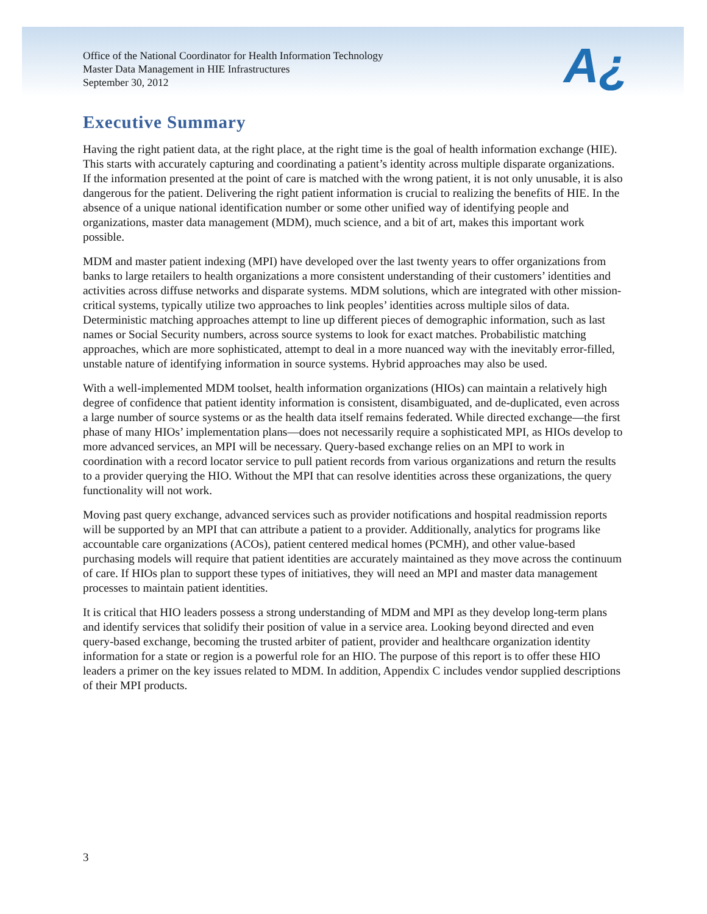A¿
Office of the National Coordinator for Health Information Technology
Master Data Management in HIE Infrastructures
September 30, 2012
Executive Summary
Having the right patient data, at the right place, at the right time is the goal of health information exchange (HIE). This starts with accurately capturing and coordinating a patient’s identity across multiple disparate organizations. If the information presented at the point of care is matched with the wrong patient, it is not only unusable, it is also dangerous for the patient. Delivering the right patient information is crucial to realizing the benefits of HIE. In the absence of a unique national identification number or some other unified way of identifying people and organizations, master data management (MDM), much science, and a bit of art, makes this important work possible.
MDM and master patient indexing (MPI) have developed over the last twenty years to offer organizations from banks to large retailers to health organizations a more consistent understanding of their customers’ identities and activities across diffuse networks and disparate systems. MDM solutions, which are integrated with other mission-critical systems, typically utilize two approaches to link peoples’ identities across multiple silos of data. Deterministic matching approaches attempt to line up different pieces of demographic information, such as last names or Social Security numbers, across source systems to look for exact matches. Probabilistic matching approaches, which are more sophisticated, attempt to deal in a more nuanced way with the inevitably error-filled, unstable nature of identifying information in source systems. Hybrid approaches may also be used.
With a well-implemented MDM toolset, health information organizations (HIOs) can maintain a relatively high degree of confidence that patient identity information is consistent, disambiguated, and de-duplicated, even across a large number of source systems or as the health data itself remains federated. While directed exchange—the first phase of many HIOs’ implementation plans—does not necessarily require a sophisticated MPI, as HIOs develop to more advanced services, an MPI will be necessary. Query-based exchange relies on an MPI to work in coordination with a record locator service to pull patient records from various organizations and return the results to a provider querying the HIO. Without the MPI that can resolve identities across these organizations, the query functionality will not work.
Moving past query exchange, advanced services such as provider notifications and hospital readmission reports will be supported by an MPI that can attribute a patient to a provider. Additionally, analytics for programs like accountable care organizations (ACOs), patient centered medical homes (PCMH), and other value-based purchasing models will require that patient identities are accurately maintained as they move across the continuum of care. If HIOs plan to support these types of initiatives, they will need an MPI and master data management processes to maintain patient identities.
It is critical that HIO leaders possess a strong understanding of MDM and MPI as they develop long-term plans and identify services that solidify their position of value in a service area. Looking beyond directed and even query-based exchange, becoming the trusted arbiter of patient, provider and healthcare organization identity information for a state or region is a powerful role for an HIO. The purpose of this report is to offer these HIO leaders a primer on the key issues related to MDM. In addition, Appendix C includes vendor supplied descriptions of their MPI products.
3